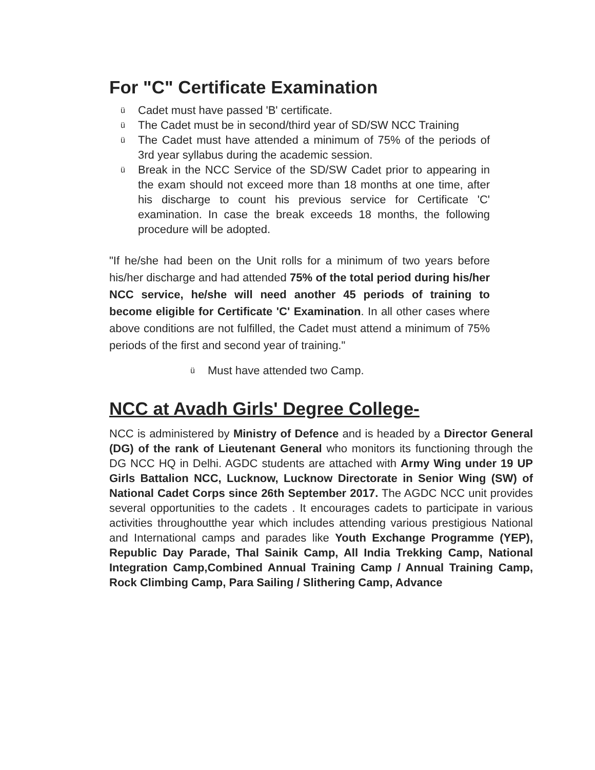For "C" Certificate Examination
ü Cadet must have passed 'B' certificate.
ü The Cadet must be in second/third year of SD/SW NCC Training
ü The Cadet must have attended a minimum of 75% of the periods of 3rd year syllabus during the academic session.
ü Break in the NCC Service of the SD/SW Cadet prior to appearing in the exam should not exceed more than 18 months at one time, after his discharge to count his previous service for Certificate 'C' examination. In case the break exceeds 18 months, the following procedure will be adopted.
"If he/she had been on the Unit rolls for a minimum of two years before his/her discharge and had attended 75% of the total period during his/her NCC service, he/she will need another 45 periods of training to become eligible for Certificate 'C' Examination. In all other cases where above conditions are not fulfilled, the Cadet must attend a minimum of 75% periods of the first and second year of training."
ü Must have attended two Camp.
NCC at Avadh Girls' Degree College-
NCC is administered by Ministry of Defence and is headed by a Director General (DG) of the rank of Lieutenant General who monitors its functioning through the DG NCC HQ in Delhi. AGDC students are attached with Army Wing under 19 UP Girls Battalion NCC, Lucknow, Lucknow Directorate in Senior Wing (SW) of National Cadet Corps since 26th September 2017. The AGDC NCC unit provides several opportunities to the cadets . It encourages cadets to participate in various activities throughoutthe year which includes attending various prestigious National and International camps and parades like Youth Exchange Programme (YEP), Republic Day Parade, Thal Sainik Camp, All India Trekking Camp, National Integration Camp,Combined Annual Training Camp / Annual Training Camp, Rock Climbing Camp, Para Sailing / Slithering Camp, Advance